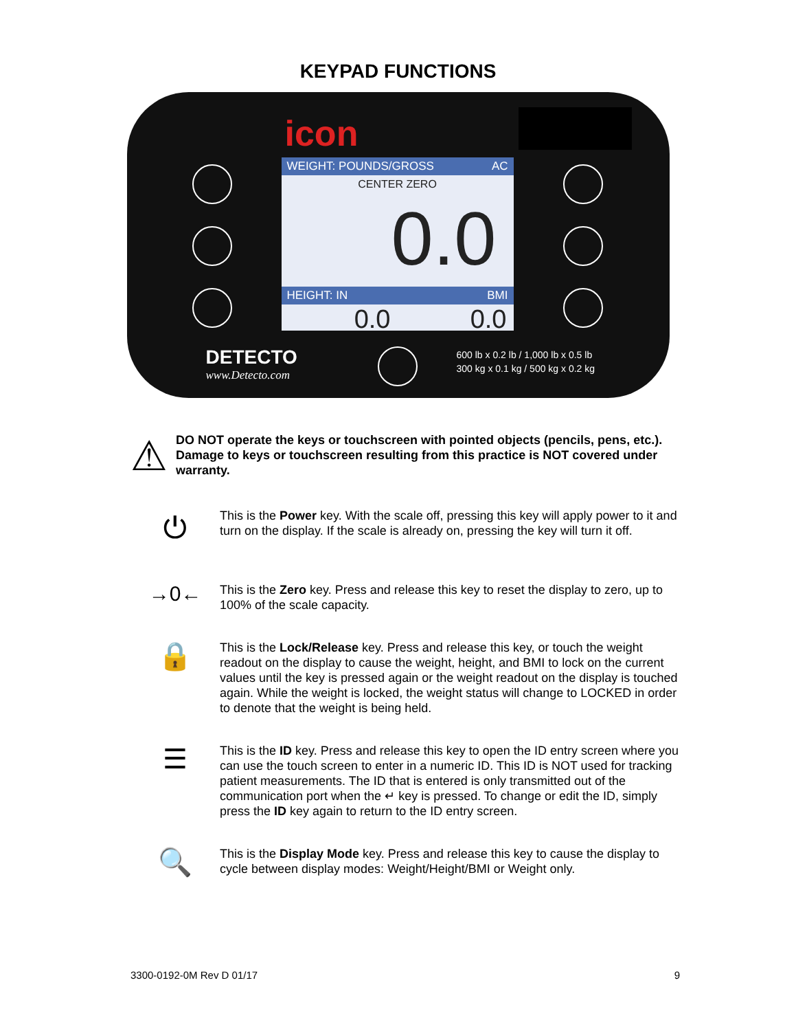KEYPAD FUNCTIONS
icon
WEIGHT: POUNDS/GROSS AC
CENTER ZERO
0.0
HEIGHT: IN BMI
0.0 0.0
DETECTO
www.Detecto.com
600 lb x 0.2 lb / 1,000 lb x 0.5 lb
300 kg x 0.1 kg / 500 kg x 0.2 kg
⚠
DO NOT operate the keys or touchscreen with pointed objects (pencils, pens, etc.). Damage to keys or touchscreen resulting from this practice is NOT covered under warranty.
⏻
This is the Power key. With the scale off, pressing this key will apply power to it and turn on the display. If the scale is already on, pressing the key will turn it off.
→0←
This is the Zero key. Press and release this key to reset the display to zero, up to 100% of the scale capacity.
🔒
This is the Lock/Release key. Press and release this key, or touch the weight readout on the display to cause the weight, height, and BMI to lock on the current values until the key is pressed again or the weight readout on the display is touched again. While the weight is locked, the weight status will change to LOCKED in order to denote that the weight is being held.
☰
This is the ID key. Press and release this key to open the ID entry screen where you can use the touch screen to enter in a numeric ID. This ID is NOT used for tracking patient measurements. The ID that is entered is only transmitted out of the communication port when the ↵ key is pressed. To change or edit the ID, simply press the ID key again to return to the ID entry screen.
🔍
This is the Display Mode key. Press and release this key to cause the display to cycle between display modes: Weight/Height/BMI or Weight only.
3300-0192-0M Rev D 01/17 9